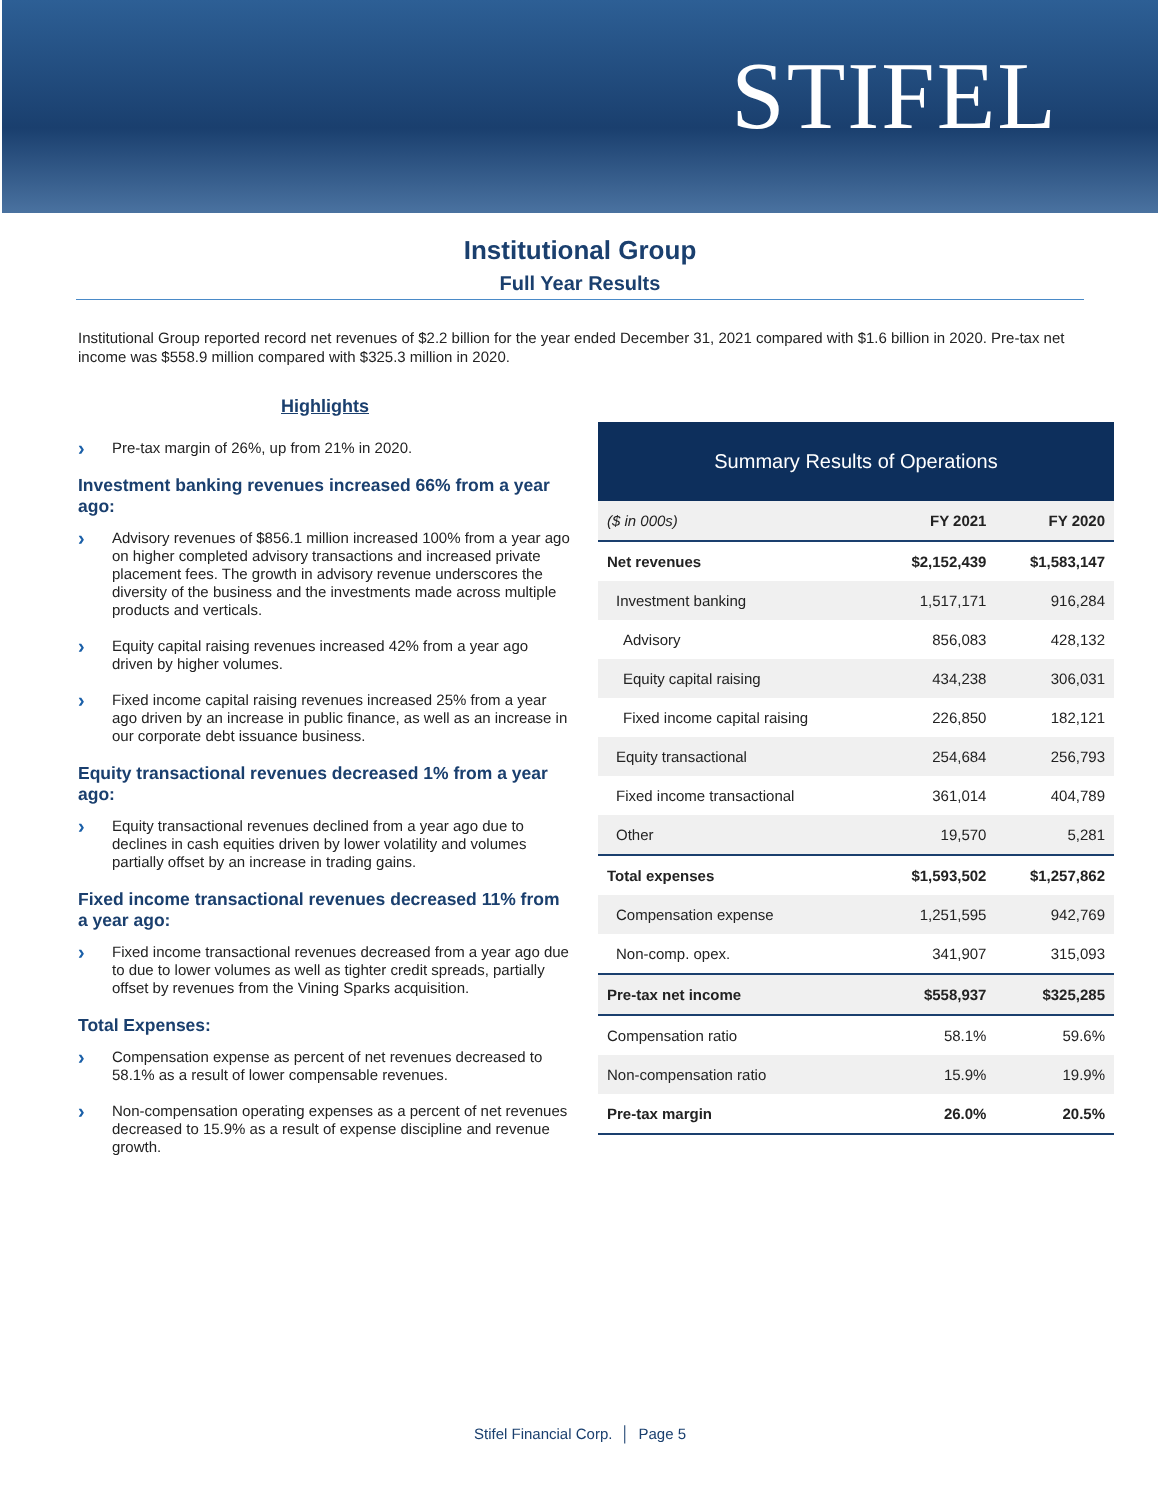STIFEL
Institutional Group
Full Year Results
Institutional Group reported record net revenues of $2.2 billion for the year ended December 31, 2021 compared with $1.6 billion in 2020. Pre-tax net income was $558.9 million compared with $325.3 million in 2020.
Highlights
› Pre-tax margin of 26%, up from 21% in 2020.
Investment banking revenues increased 66% from a year ago:
› Advisory revenues of $856.1 million increased 100% from a year ago on higher completed advisory transactions and increased private placement fees. The growth in advisory revenue underscores the diversity of the business and the investments made across multiple products and verticals.
› Equity capital raising revenues increased 42% from a year ago driven by higher volumes.
› Fixed income capital raising revenues increased 25% from a year ago driven by an increase in public finance, as well as an increase in our corporate debt issuance business.
Equity transactional revenues decreased 1% from a year ago:
› Equity transactional revenues declined from a year ago due to declines in cash equities driven by lower volatility and volumes partially offset by an increase in trading gains.
Fixed income transactional revenues decreased 11% from a year ago:
› Fixed income transactional revenues decreased from a year ago due to due to lower volumes as well as tighter credit spreads, partially offset by revenues from the Vining Sparks acquisition.
Total Expenses:
› Compensation expense as percent of net revenues decreased to 58.1% as a result of lower compensable revenues.
› Non-compensation operating expenses as a percent of net revenues decreased to 15.9% as a result of expense discipline and revenue growth.
Summary Results of Operations
| ($ in 000s) | FY 2021 | FY 2020 |
| --- | --- | --- |
| Net revenues | $2,152,439 | $1,583,147 |
| Investment banking | 1,517,171 | 916,284 |
| Advisory | 856,083 | 428,132 |
| Equity capital raising | 434,238 | 306,031 |
| Fixed income capital raising | 226,850 | 182,121 |
| Equity transactional | 254,684 | 256,793 |
| Fixed income transactional | 361,014 | 404,789 |
| Other | 19,570 | 5,281 |
| Total expenses | $1,593,502 | $1,257,862 |
| Compensation expense | 1,251,595 | 942,769 |
| Non-comp. opex. | 341,907 | 315,093 |
| Pre-tax net income | $558,937 | $325,285 |
| Compensation ratio | 58.1% | 59.6% |
| Non-compensation ratio | 15.9% | 19.9% |
| Pre-tax margin | 26.0% | 20.5% |
Stifel Financial Corp. │ Page 5